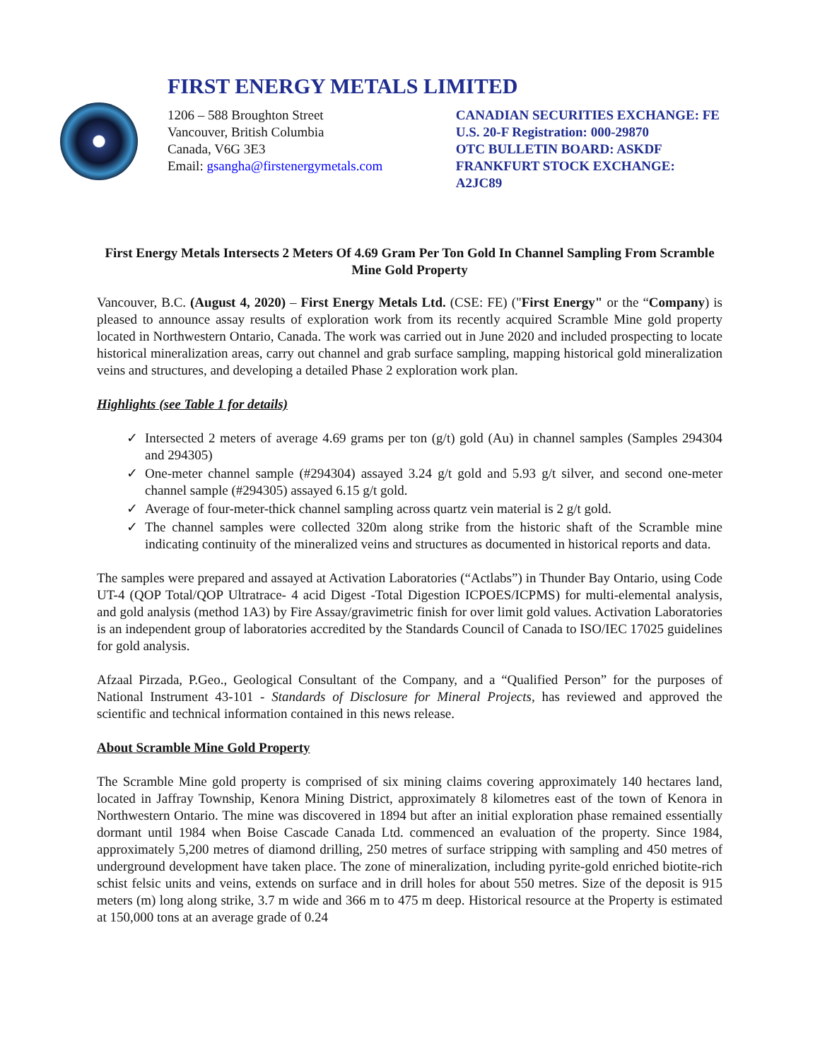FIRST ENERGY METALS LIMITED
1206 – 588 Broughton Street
Vancouver, British Columbia
Canada, V6G 3E3
Email: gsangha@firstenergymetals.com
CANADIAN SECURITIES EXCHANGE: FE
U.S. 20-F Registration: 000-29870
OTC BULLETIN BOARD: ASKDF
FRANKFURT STOCK EXCHANGE: A2JC89
First Energy Metals Intersects 2 Meters Of 4.69 Gram Per Ton Gold In Channel Sampling From Scramble Mine Gold Property
Vancouver, B.C. (August 4, 2020) – First Energy Metals Ltd. (CSE: FE) ("First Energy" or the “Company) is pleased to announce assay results of exploration work from its recently acquired Scramble Mine gold property located in Northwestern Ontario, Canada. The work was carried out in June 2020 and included prospecting to locate historical mineralization areas, carry out channel and grab surface sampling, mapping historical gold mineralization veins and structures, and developing a detailed Phase 2 exploration work plan.
Highlights (see Table 1 for details)
✓ Intersected 2 meters of average 4.69 grams per ton (g/t) gold (Au) in channel samples (Samples 294304 and 294305)
✓ One-meter channel sample (#294304) assayed 3.24 g/t gold and 5.93 g/t silver, and second one-meter channel sample (#294305) assayed 6.15 g/t gold.
✓ Average of four-meter-thick channel sampling across quartz vein material is 2 g/t gold.
✓ The channel samples were collected 320m along strike from the historic shaft of the Scramble mine indicating continuity of the mineralized veins and structures as documented in historical reports and data.
The samples were prepared and assayed at Activation Laboratories (“Actlabs”) in Thunder Bay Ontario, using Code UT-4 (QOP Total/QOP Ultratrace- 4 acid Digest -Total Digestion ICPOES/ICPMS) for multi-elemental analysis, and gold analysis (method 1A3) by Fire Assay/gravimetric finish for over limit gold values. Activation Laboratories is an independent group of laboratories accredited by the Standards Council of Canada to ISO/IEC 17025 guidelines for gold analysis.
Afzaal Pirzada, P.Geo., Geological Consultant of the Company, and a “Qualified Person” for the purposes of National Instrument 43-101 - Standards of Disclosure for Mineral Projects, has reviewed and approved the scientific and technical information contained in this news release.
About Scramble Mine Gold Property
The Scramble Mine gold property is comprised of six mining claims covering approximately 140 hectares land, located in Jaffray Township, Kenora Mining District, approximately 8 kilometres east of the town of Kenora in Northwestern Ontario. The mine was discovered in 1894 but after an initial exploration phase remained essentially dormant until 1984 when Boise Cascade Canada Ltd. commenced an evaluation of the property. Since 1984, approximately 5,200 metres of diamond drilling, 250 metres of surface stripping with sampling and 450 metres of underground development have taken place. The zone of mineralization, including pyrite-gold enriched biotite-rich schist felsic units and veins, extends on surface and in drill holes for about 550 metres. Size of the deposit is 915 meters (m) long along strike, 3.7 m wide and 366 m to 475 m deep. Historical resource at the Property is estimated at 150,000 tons at an average grade of 0.24